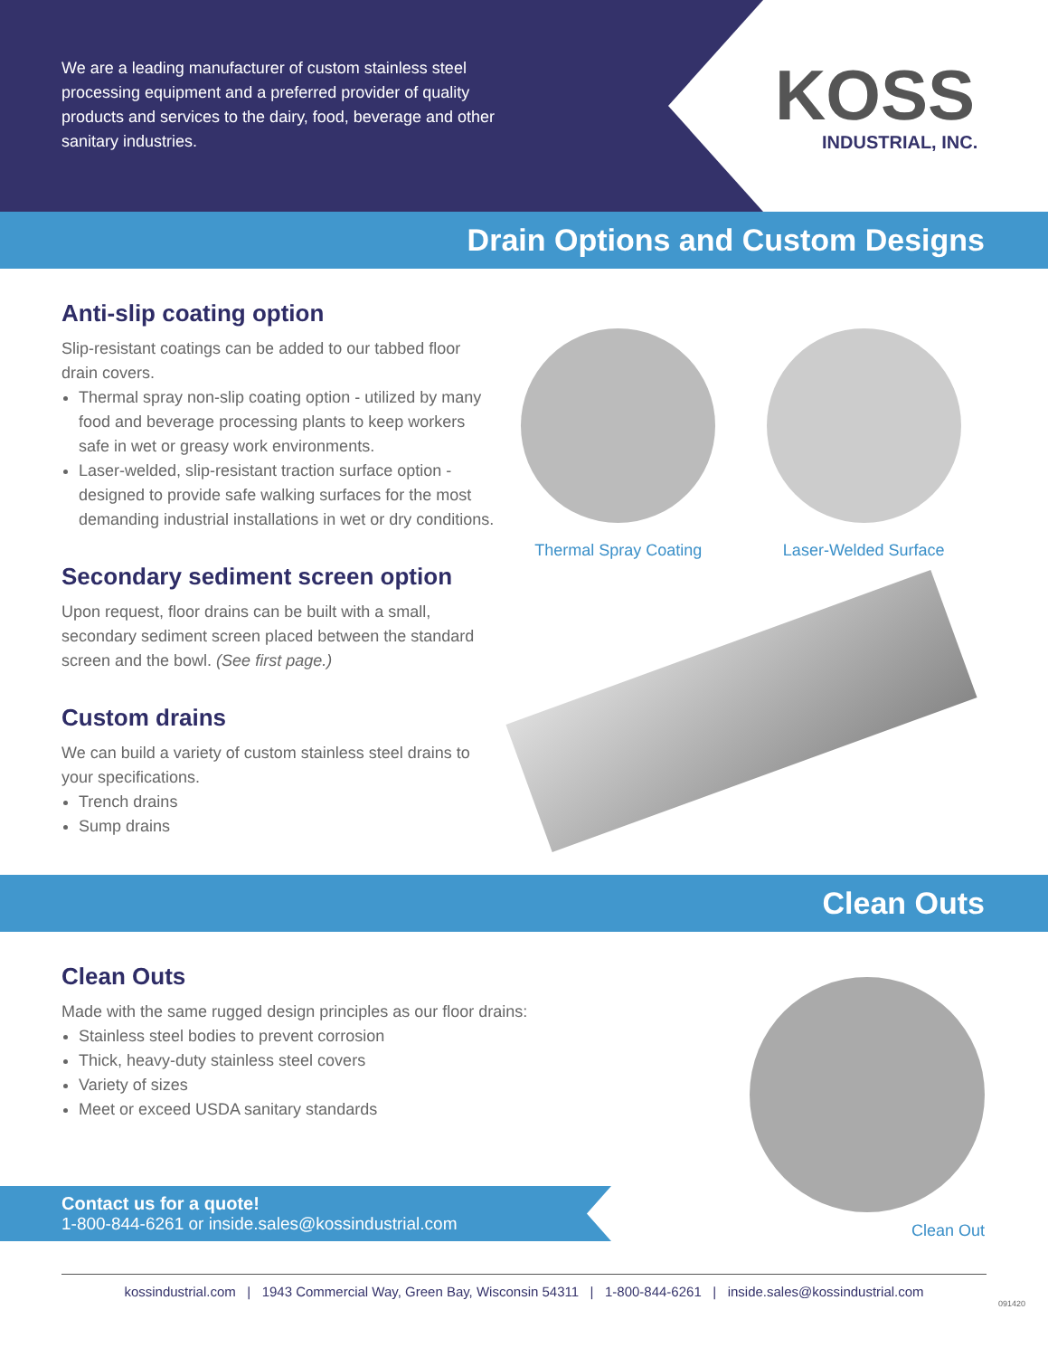We are a leading manufacturer of custom stainless steel processing equipment and a preferred provider of quality products and services to the dairy, food, beverage and other sanitary industries.
KOSS
INDUSTRIAL, INC.
Drain Options and Custom Designs
Anti-slip coating option
Slip-resistant coatings can be added to our tabbed floor drain covers.
Thermal spray non-slip coating option - utilized by many food and beverage processing plants to keep workers safe in wet or greasy work environments.
Laser-welded, slip-resistant traction surface option - designed to provide safe walking surfaces for the most demanding industrial installations in wet or dry conditions.
Secondary sediment screen option
Upon request, floor drains can be built with a small, secondary sediment screen placed between the standard screen and the bowl. (See first page.)
Custom drains
We can build a variety of custom stainless steel drains to your specifications.
Trench drains
Sump drains
Thermal Spray Coating
Laser-Welded Surface
Clean Outs
Clean Outs
Made with the same rugged design principles as our floor drains:
Stainless steel bodies to prevent corrosion
Thick, heavy-duty stainless steel covers
Variety of sizes
Meet or exceed USDA sanitary standards
Clean Out
Contact us for a quote!
1-800-844-6261 or inside.sales@kossindustrial.com
kossindustrial.com | 1943 Commercial Way, Green Bay, Wisconsin 54311 | 1-800-844-6261 | inside.sales@kossindustrial.com
091420